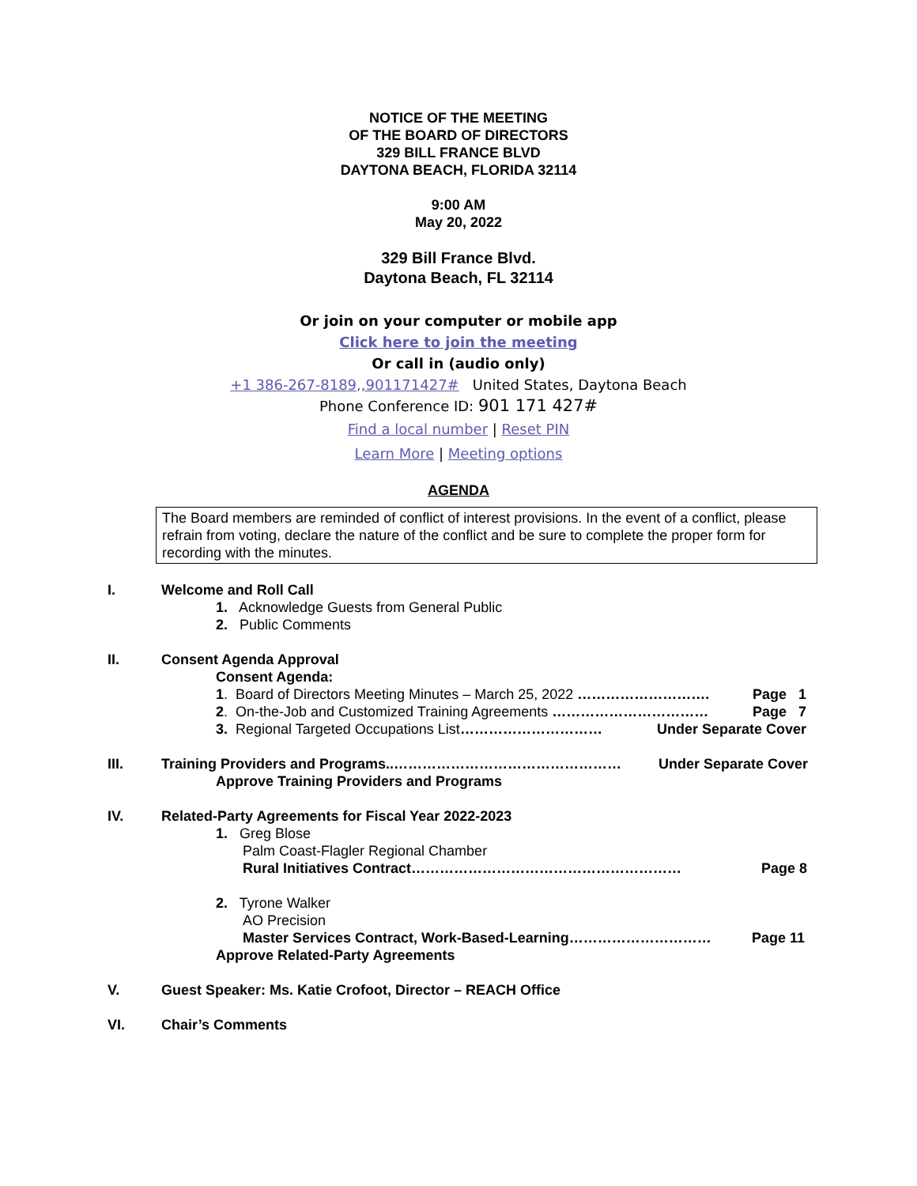NOTICE OF THE MEETING
OF THE BOARD OF DIRECTORS
329 BILL FRANCE BLVD
DAYTONA BEACH, FLORIDA 32114
9:00 AM
May 20, 2022
329 Bill France Blvd.
Daytona Beach, FL 32114
Or join on your computer or mobile app
Click here to join the meeting
Or call in (audio only)
+1 386-267-8189,,901171427# United States, Daytona Beach
Phone Conference ID: 901 171 427#
Find a local number | Reset PIN
Learn More | Meeting options
AGENDA
The Board members are reminded of conflict of interest provisions. In the event of a conflict, please refrain from voting, declare the nature of the conflict and be sure to complete the proper form for recording with the minutes.
I. Welcome and Roll Call
1. Acknowledge Guests from General Public
2. Public Comments
II. Consent Agenda Approval
Consent Agenda:
1. Board of Directors Meeting Minutes – March 25, 2022 ………………………. Page 1
2. On-the-Job and Customized Training Agreements …………………………… Page 7
3. Regional Targeted Occupations List………………………… Under Separate Cover
III. Training Providers and Programs..………………………………………… Under Separate Cover
Approve Training Providers and Programs
IV. Related-Party Agreements for Fiscal Year 2022-2023
1. Greg Blose
Palm Coast-Flagler Regional Chamber
Rural Initiatives Contract………………………………………………… Page 8
2. Tyrone Walker
AO Precision
Master Services Contract, Work-Based-Learning………………………… Page 11
Approve Related-Party Agreements
V. Guest Speaker: Ms. Katie Crofoot, Director – REACH Office
VI. Chair’s Comments